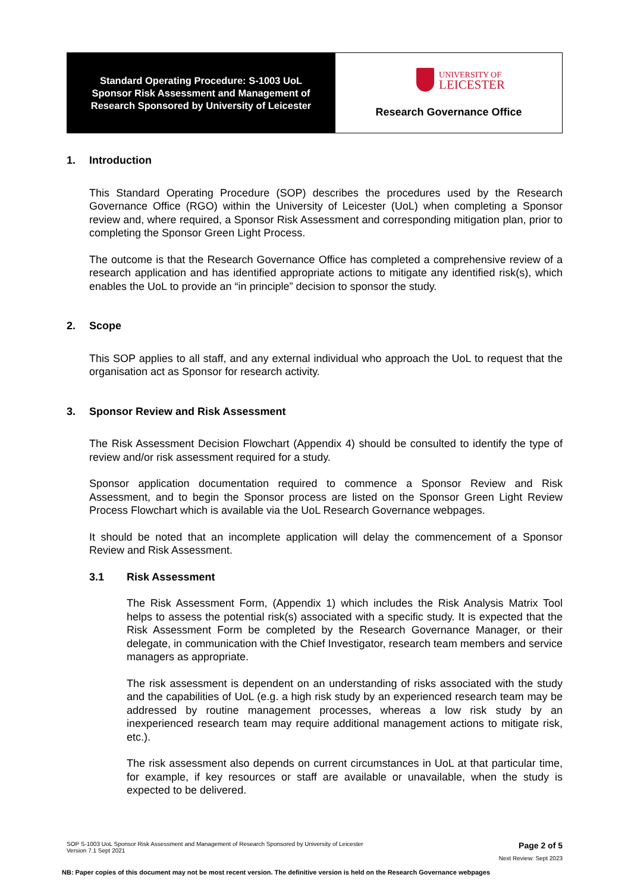| Standard Operating Procedure: S-1003 UoL Sponsor Risk Assessment and Management of Research Sponsored by University of Leicester | UNIVERSITY OF LEICESTER Research Governance Office |
1. Introduction
This Standard Operating Procedure (SOP) describes the procedures used by the Research Governance Office (RGO) within the University of Leicester (UoL) when completing a Sponsor review and, where required, a Sponsor Risk Assessment and corresponding mitigation plan, prior to completing the Sponsor Green Light Process.
The outcome is that the Research Governance Office has completed a comprehensive review of a research application and has identified appropriate actions to mitigate any identified risk(s), which enables the UoL to provide an “in principle” decision to sponsor the study.
2. Scope
This SOP applies to all staff, and any external individual who approach the UoL to request that the organisation act as Sponsor for research activity.
3. Sponsor Review and Risk Assessment
The Risk Assessment Decision Flowchart (Appendix 4) should be consulted to identify the type of review and/or risk assessment required for a study.
Sponsor application documentation required to commence a Sponsor Review and Risk Assessment, and to begin the Sponsor process are listed on the Sponsor Green Light Review Process Flowchart which is available via the UoL Research Governance webpages.
It should be noted that an incomplete application will delay the commencement of a Sponsor Review and Risk Assessment.
3.1 Risk Assessment
The Risk Assessment Form, (Appendix 1) which includes the Risk Analysis Matrix Tool helps to assess the potential risk(s) associated with a specific study. It is expected that the Risk Assessment Form be completed by the Research Governance Manager, or their delegate, in communication with the Chief Investigator, research team members and service managers as appropriate.
The risk assessment is dependent on an understanding of risks associated with the study and the capabilities of UoL (e.g. a high risk study by an experienced research team may be addressed by routine management processes, whereas a low risk study by an inexperienced research team may require additional management actions to mitigate risk, etc.).
The risk assessment also depends on current circumstances in UoL at that particular time, for example, if key resources or staff are available or unavailable, when the study is expected to be delivered.
SOP S-1003 UoL Sponsor Risk Assessment and Management of Research Sponsored by University of Leicester
Version 7.1 Sept 2021
Page 2 of 5
Next Review: Sept 2023
NB: Paper copies of this document may not be most recent version. The definitive version is held on the Research Governance webpages